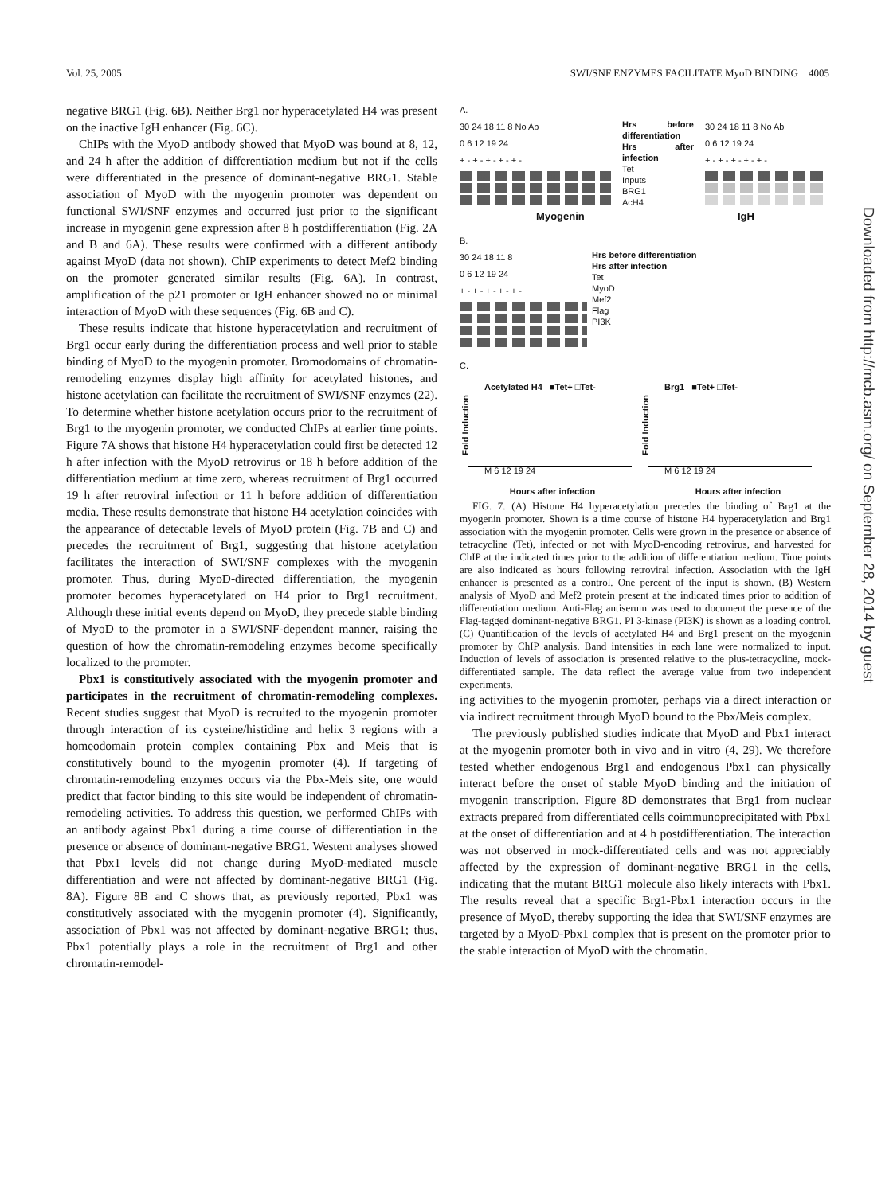Vol. 25, 2005 SWI/SNF ENZYMES FACILITATE MyoD BINDING 4005
negative BRG1 (Fig. 6B). Neither Brg1 nor hyperacetylated H4 was present on the inactive IgH enhancer (Fig. 6C).
ChIPs with the MyoD antibody showed that MyoD was bound at 8, 12, and 24 h after the addition of differentiation medium but not if the cells were differentiated in the presence of dominant-negative BRG1. Stable association of MyoD with the myogenin promoter was dependent on functional SWI/SNF enzymes and occurred just prior to the significant increase in myogenin gene expression after 8 h postdifferentiation (Fig. 2A and B and 6A). These results were confirmed with a different antibody against MyoD (data not shown). ChIP experiments to detect Mef2 binding on the promoter generated similar results (Fig. 6A). In contrast, amplification of the p21 promoter or IgH enhancer showed no or minimal interaction of MyoD with these sequences (Fig. 6B and C).
These results indicate that histone hyperacetylation and recruitment of Brg1 occur early during the differentiation process and well prior to stable binding of MyoD to the myogenin promoter. Bromodomains of chromatin-remodeling enzymes display high affinity for acetylated histones, and histone acetylation can facilitate the recruitment of SWI/SNF enzymes (22). To determine whether histone acetylation occurs prior to the recruitment of Brg1 to the myogenin promoter, we conducted ChIPs at earlier time points. Figure 7A shows that histone H4 hyperacetylation could first be detected 12 h after infection with the MyoD retrovirus or 18 h before addition of the differentiation medium at time zero, whereas recruitment of Brg1 occurred 19 h after retroviral infection or 11 h before addition of differentiation media. These results demonstrate that histone H4 acetylation coincides with the appearance of detectable levels of MyoD protein (Fig. 7B and C) and precedes the recruitment of Brg1, suggesting that histone acetylation facilitates the interaction of SWI/SNF complexes with the myogenin promoter. Thus, during MyoD-directed differentiation, the myogenin promoter becomes hyperacetylated on H4 prior to Brg1 recruitment. Although these initial events depend on MyoD, they precede stable binding of MyoD to the promoter in a SWI/SNF-dependent manner, raising the question of how the chromatin-remodeling enzymes become specifically localized to the promoter.
Pbx1 is constitutively associated with the myogenin promoter and participates in the recruitment of chromatin-remodeling complexes. Recent studies suggest that MyoD is recruited to the myogenin promoter through interaction of its cysteine/histidine and helix 3 regions with a homeodomain protein complex containing Pbx and Meis that is constitutively bound to the myogenin promoter (4). If targeting of chromatin-remodeling enzymes occurs via the Pbx-Meis site, one would predict that factor binding to this site would be independent of chromatin-remodeling activities. To address this question, we performed ChIPs with an antibody against Pbx1 during a time course of differentiation in the presence or absence of dominant-negative BRG1. Western analyses showed that Pbx1 levels did not change during MyoD-mediated muscle differentiation and were not affected by dominant-negative BRG1 (Fig. 8A). Figure 8B and C shows that, as previously reported, Pbx1 was constitutively associated with the myogenin promoter (4). Significantly, association of Pbx1 was not affected by dominant-negative BRG1; thus, Pbx1 potentially plays a role in the recruitment of Brg1 and other chromatin-remodel-
A.
30 24 18 11 8 No Ab
0 6 12 19 24
+ - + - + - + - + -
Hrs before differentiation
Hrs after infection
Tet
Inputs
BRG1
AcH4
30 24 18 11 8 No Ab
0 6 12 19 24
+ - + - + - + - + -
Myogenin IgH
B.
30 24 18 11 8
0 6 12 19 24
+ - + - + - + - + -
Hrs before differentiation
Hrs after infection
Tet
MyoD
Mef2
Flag
PI3K
C.
Acetylated H4 ■Tet+ □Tet-
Fold Induction
M 6 12 19 24
Brg1 ■Tet+ □Tet-
Fold Induction
M 6 12 19 24
Hours after infection Hours after infection
FIG. 7. (A) Histone H4 hyperacetylation precedes the binding of Brg1 at the myogenin promoter. Shown is a time course of histone H4 hyperacetylation and Brg1 association with the myogenin promoter. Cells were grown in the presence or absence of tetracycline (Tet), infected or not with MyoD-encoding retrovirus, and harvested for ChIP at the indicated times prior to the addition of differentiation medium. Time points are also indicated as hours following retroviral infection. Association with the IgH enhancer is presented as a control. One percent of the input is shown. (B) Western analysis of MyoD and Mef2 protein present at the indicated times prior to addition of differentiation medium. Anti-Flag antiserum was used to document the presence of the Flag-tagged dominant-negative BRG1. PI 3-kinase (PI3K) is shown as a loading control. (C) Quantification of the levels of acetylated H4 and Brg1 present on the myogenin promoter by ChIP analysis. Band intensities in each lane were normalized to input. Induction of levels of association is presented relative to the plus-tetracycline, mock-differentiated sample. The data reflect the average value from two independent experiments.
ing activities to the myogenin promoter, perhaps via a direct interaction or via indirect recruitment through MyoD bound to the Pbx/Meis complex.
The previously published studies indicate that MyoD and Pbx1 interact at the myogenin promoter both in vivo and in vitro (4, 29). We therefore tested whether endogenous Brg1 and endogenous Pbx1 can physically interact before the onset of stable MyoD binding and the initiation of myogenin transcription. Figure 8D demonstrates that Brg1 from nuclear extracts prepared from differentiated cells coimmunoprecipitated with Pbx1 at the onset of differentiation and at 4 h postdifferentiation. The interaction was not observed in mock-differentiated cells and was not appreciably affected by the expression of dominant-negative BRG1 in the cells, indicating that the mutant BRG1 molecule also likely interacts with Pbx1. The results reveal that a specific Brg1-Pbx1 interaction occurs in the presence of MyoD, thereby supporting the idea that SWI/SNF enzymes are targeted by a MyoD-Pbx1 complex that is present on the promoter prior to the stable interaction of MyoD with the chromatin.
Downloaded from http://mcb.asm.org/ on September 28, 2014 by guest